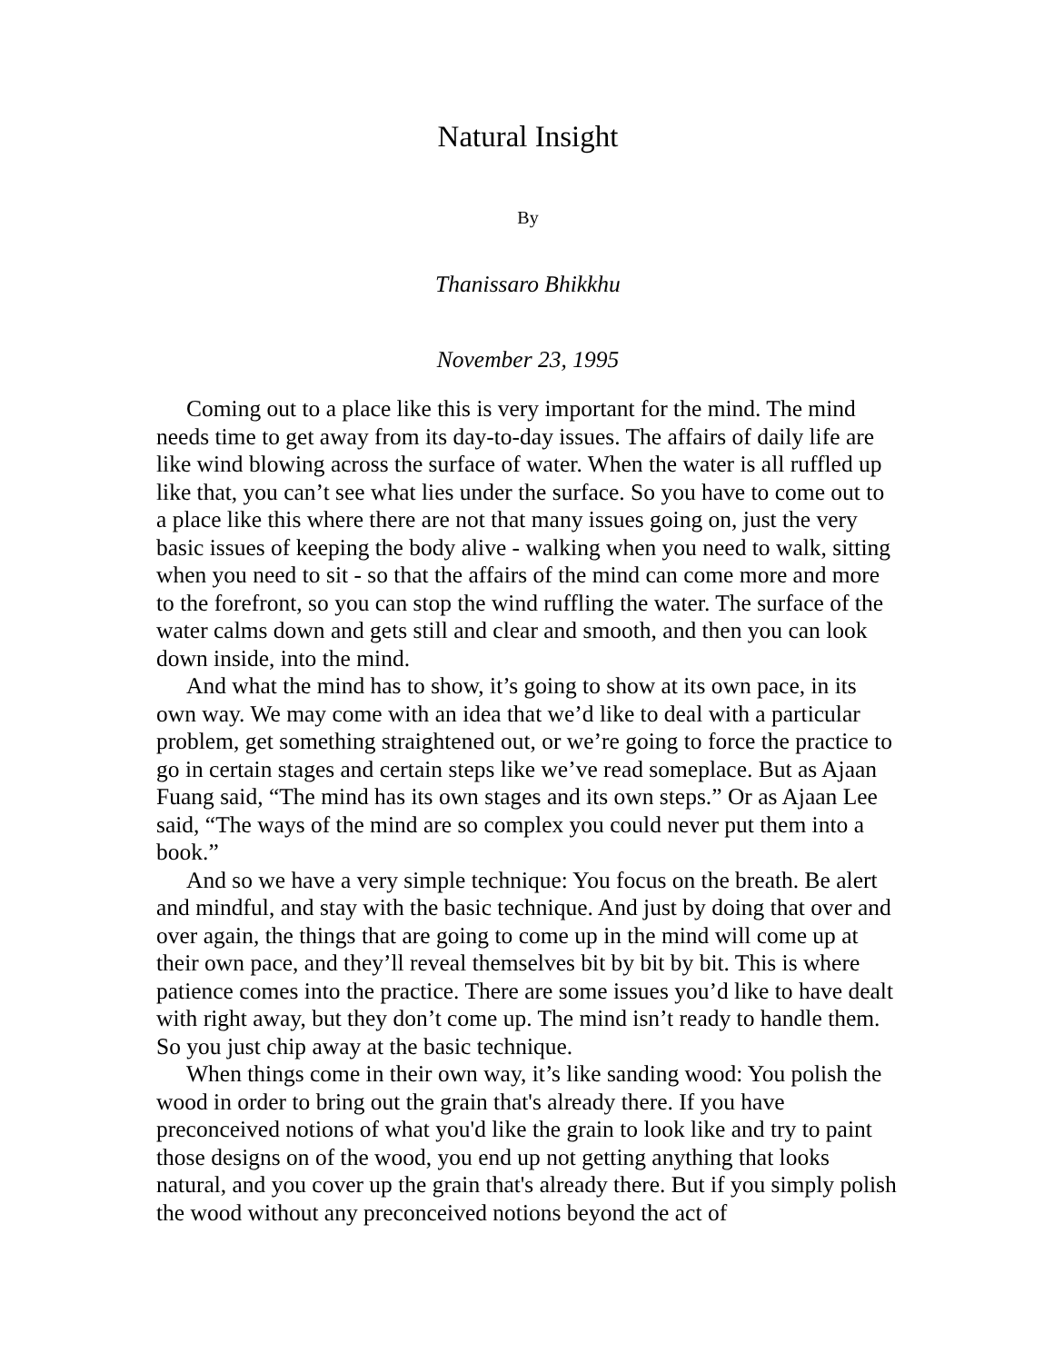Natural Insight
By
Thanissaro Bhikkhu
November 23, 1995
Coming out to a place like this is very important for the mind. The mind needs time to get away from its day-to-day issues. The affairs of daily life are like wind blowing across the surface of water. When the water is all ruffled up like that, you can’t see what lies under the surface. So you have to come out to a place like this where there are not that many issues going on, just the very basic issues of keeping the body alive - walking when you need to walk, sitting when you need to sit - so that the affairs of the mind can come more and more to the forefront, so you can stop the wind ruffling the water. The surface of the water calms down and gets still and clear and smooth, and then you can look down inside, into the mind.
And what the mind has to show, it’s going to show at its own pace, in its own way. We may come with an idea that we’d like to deal with a particular problem, get something straightened out, or we’re going to force the practice to go in certain stages and certain steps like we’ve read someplace. But as Ajaan Fuang said, “The mind has its own stages and its own steps.” Or as Ajaan Lee said, “The ways of the mind are so complex you could never put them into a book.”
And so we have a very simple technique: You focus on the breath. Be alert and mindful, and stay with the basic technique. And just by doing that over and over again, the things that are going to come up in the mind will come up at their own pace, and they’ll reveal themselves bit by bit by bit. This is where patience comes into the practice. There are some issues you’d like to have dealt with right away, but they don’t come up. The mind isn’t ready to handle them. So you just chip away at the basic technique.
When things come in their own way, it’s like sanding wood: You polish the wood in order to bring out the grain that's already there. If you have preconceived notions of what you'd like the grain to look like and try to paint those designs on of the wood, you end up not getting anything that looks natural, and you cover up the grain that's already there. But if you simply polish the wood without any preconceived notions beyond the act of